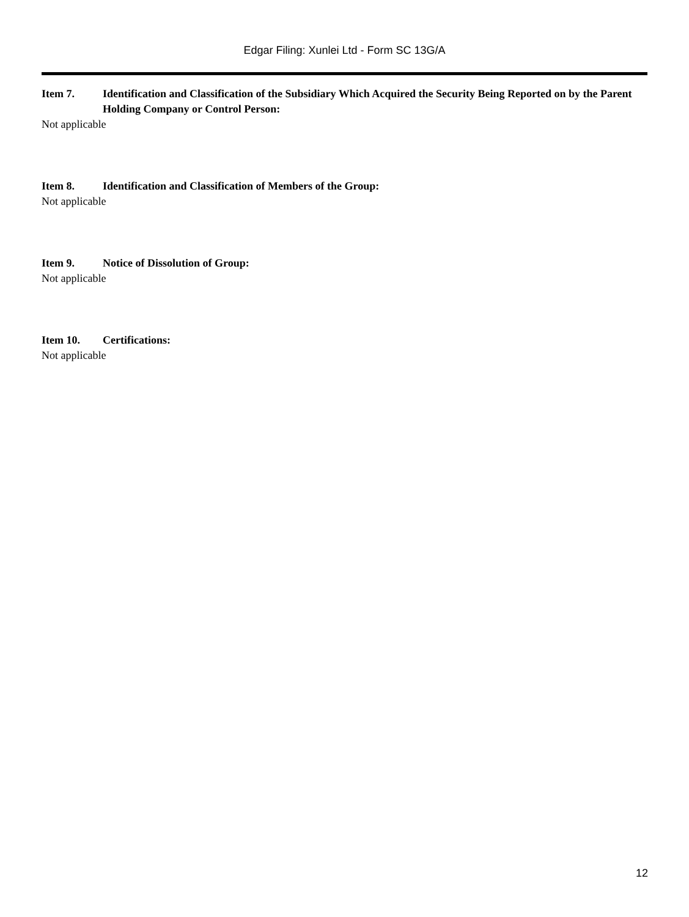Edgar Filing: Xunlei Ltd - Form SC 13G/A
Item 7. Identification and Classification of the Subsidiary Which Acquired the Security Being Reported on by the Parent Holding Company or Control Person:
Not applicable
Item 8. Identification and Classification of Members of the Group:
Not applicable
Item 9. Notice of Dissolution of Group:
Not applicable
Item 10. Certifications:
Not applicable
12